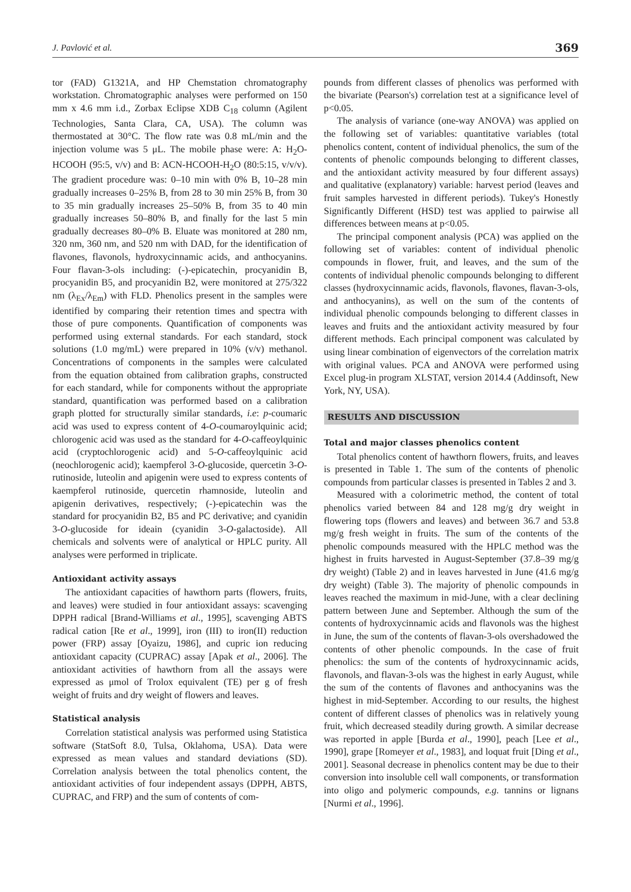J. Pavlović et al. 369
tor (FAD) G1321A, and HP Chemstation chromatography workstation. Chromatographic analyses were performed on 150 mm x 4.6 mm i.d., Zorbax Eclipse XDB C<sub>18</sub> column (Agilent Technologies, Santa Clara, CA, USA). The column was thermostated at 30°C. The flow rate was 0.8 mL/min and the injection volume was 5 μL. The mobile phase were: A: H<sub>2</sub>O-HCOOH (95:5, v/v) and B: ACN-HCOOH-H<sub>2</sub>O (80:5:15, v/v/v). The gradient procedure was: 0–10 min with 0% B, 10–28 min gradually increases 0–25% B, from 28 to 30 min 25% B, from 30 to 35 min gradually increases 25–50% B, from 35 to 40 min gradually increases 50–80% B, and finally for the last 5 min gradually decreases 80–0% B. Eluate was monitored at 280 nm, 320 nm, 360 nm, and 520 nm with DAD, for the identification of flavones, flavonols, hydroxycinnamic acids, and anthocyanins. Four flavan-3-ols including: (-)-epicatechin, procyanidin B, procyanidin B5, and procyanidin B2, were monitored at 275/322 nm (λ<sub>Ex</sub>/λ<sub>Em</sub>) with FLD. Phenolics present in the samples were identified by comparing their retention times and spectra with those of pure components. Quantification of components was performed using external standards. For each standard, stock solutions (1.0 mg/mL) were prepared in 10% (v/v) methanol. Concentrations of components in the samples were calculated from the equation obtained from calibration graphs, constructed for each standard, while for components without the appropriate standard, quantification was performed based on a calibration graph plotted for structurally similar standards, i.e: p-coumaric acid was used to express content of 4-O-coumaroylquinic acid; chlorogenic acid was used as the standard for 4-O-caffeoylquinic acid (cryptochlorogenic acid) and 5-O-caffeoylquinic acid (neochlorogenic acid); kaempferol 3-O-glucoside, quercetin 3-O-rutinoside, luteolin and apigenin were used to express contents of kaempferol rutinoside, quercetin rhamnoside, luteolin and apigenin derivatives, respectively; (-)-epicatechin was the standard for procyanidin B2, B5 and PC derivative; and cyanidin 3-O-glucoside for ideain (cyanidin 3-O-galactoside). All chemicals and solvents were of analytical or HPLC purity. All analyses were performed in triplicate.
Antioxidant activity assays
The antioxidant capacities of hawthorn parts (flowers, fruits, and leaves) were studied in four antioxidant assays: scavenging DPPH radical [Brand-Williams et al., 1995], scavenging ABTS radical cation [Re et al., 1999], iron (III) to iron(II) reduction power (FRP) assay [Oyaizu, 1986], and cupric ion reducing antioxidant capacity (CUPRAC) assay [Apak et al., 2006]. The antioxidant activities of hawthorn from all the assays were expressed as μmol of Trolox equivalent (TE) per g of fresh weight of fruits and dry weight of flowers and leaves.
Statistical analysis
Correlation statistical analysis was performed using Statistica software (StatSoft 8.0, Tulsa, Oklahoma, USA). Data were expressed as mean values and standard deviations (SD). Correlation analysis between the total phenolics content, the antioxidant activities of four independent assays (DPPH, ABTS, CUPRAC, and FRP) and the sum of contents of com-
pounds from different classes of phenolics was performed with the bivariate (Pearson's) correlation test at a significance level of p<0.05.
The analysis of variance (one-way ANOVA) was applied on the following set of variables: quantitative variables (total phenolics content, content of individual phenolics, the sum of the contents of phenolic compounds belonging to different classes, and the antioxidant activity measured by four different assays) and qualitative (explanatory) variable: harvest period (leaves and fruit samples harvested in different periods). Tukey's Honestly Significantly Different (HSD) test was applied to pairwise all differences between means at p<0.05.
The principal component analysis (PCA) was applied on the following set of variables: content of individual phenolic compounds in flower, fruit, and leaves, and the sum of the contents of individual phenolic compounds belonging to different classes (hydroxycinnamic acids, flavonols, flavones, flavan-3-ols, and anthocyanins), as well on the sum of the contents of individual phenolic compounds belonging to different classes in leaves and fruits and the antioxidant activity measured by four different methods. Each principal component was calculated by using linear combination of eigenvectors of the correlation matrix with original values. PCA and ANOVA were performed using Excel plug-in program XLSTAT, version 2014.4 (Addinsoft, New York, NY, USA).
RESULTS AND DISCUSSION
Total and major classes phenolics content
Total phenolics content of hawthorn flowers, fruits, and leaves is presented in Table 1. The sum of the contents of phenolic compounds from particular classes is presented in Tables 2 and 3.
Measured with a colorimetric method, the content of total phenolics varied between 84 and 128 mg/g dry weight in flowering tops (flowers and leaves) and between 36.7 and 53.8 mg/g fresh weight in fruits. The sum of the contents of the phenolic compounds measured with the HPLC method was the highest in fruits harvested in August-September (37.8–39 mg/g dry weight) (Table 2) and in leaves harvested in June (41.6 mg/g dry weight) (Table 3). The majority of phenolic compounds in leaves reached the maximum in mid-June, with a clear declining pattern between June and September. Although the sum of the contents of hydroxycinnamic acids and flavonols was the highest in June, the sum of the contents of flavan-3-ols overshadowed the contents of other phenolic compounds. In the case of fruit phenolics: the sum of the contents of hydroxycinnamic acids, flavonols, and flavan-3-ols was the highest in early August, while the sum of the contents of flavones and anthocyanins was the highest in mid-September. According to our results, the highest content of different classes of phenolics was in relatively young fruit, which decreased steadily during growth. A similar decrease was reported in apple [Burda et al., 1990], peach [Lee et al., 1990], grape [Romeyer et al., 1983], and loquat fruit [Ding et al., 2001]. Seasonal decrease in phenolics content may be due to their conversion into insoluble cell wall components, or transformation into oligo and polymeric compounds, e.g. tannins or lignans [Nurmi et al., 1996].